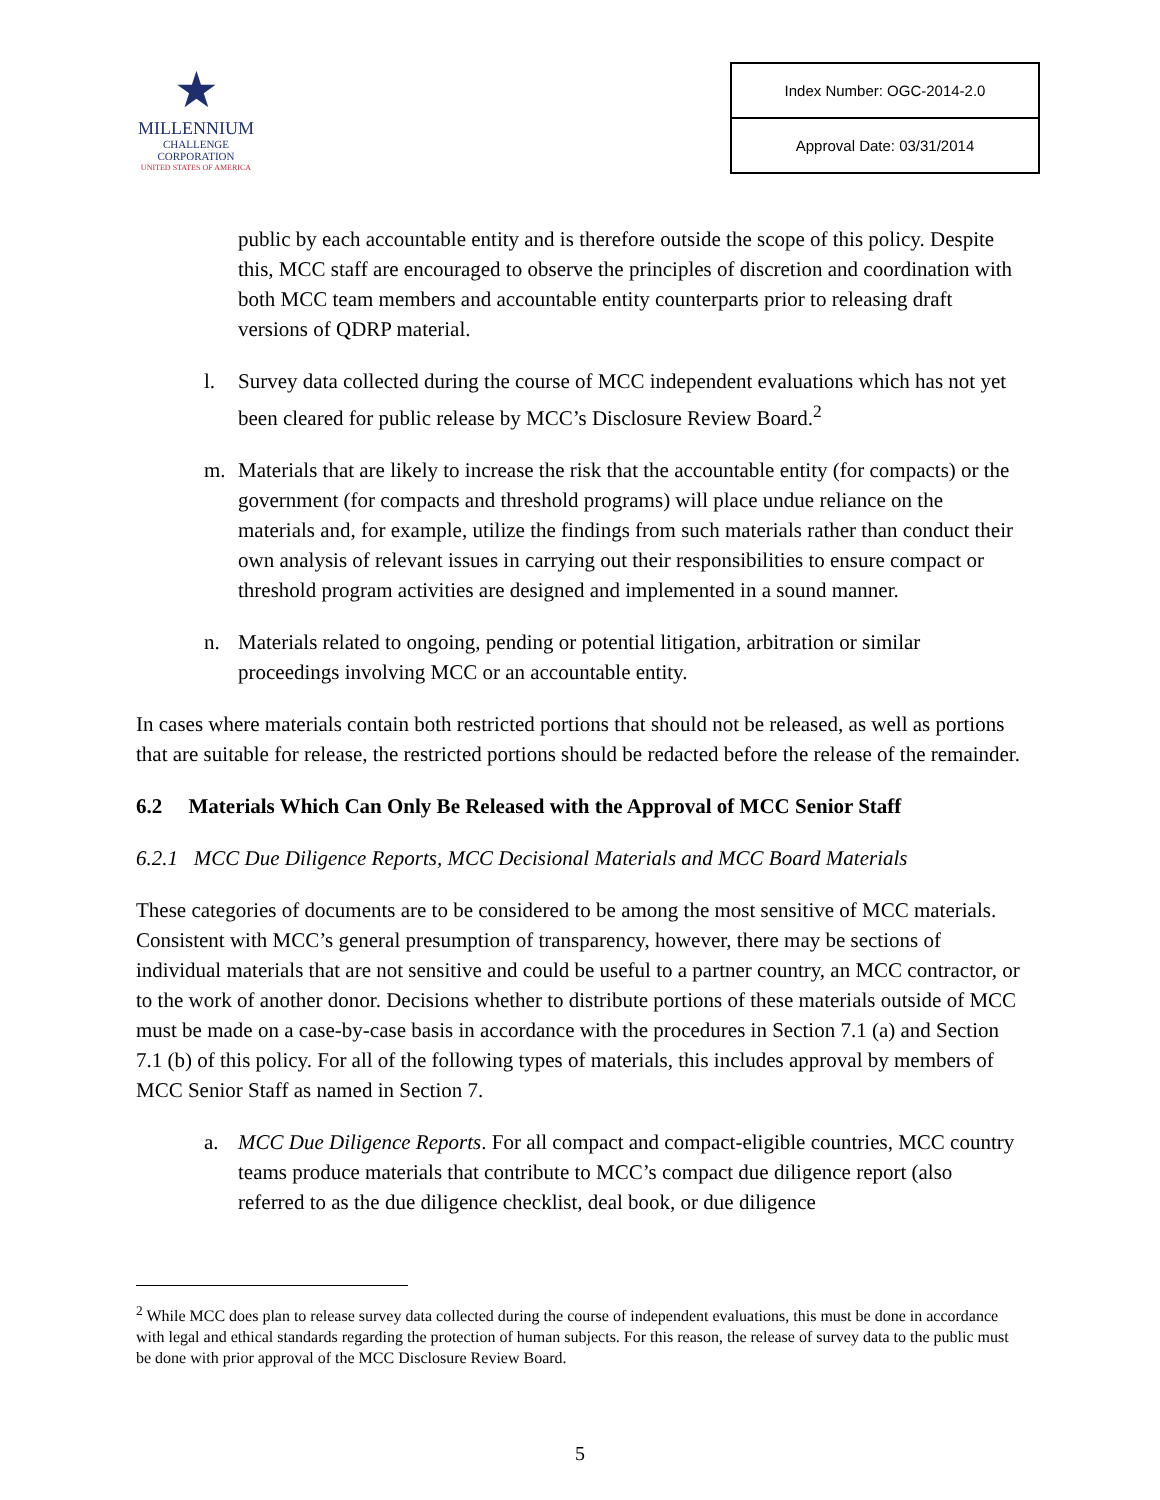★
MILLENNIUM
CHALLENGE CORPORATION
UNITED STATES OF AMERICA
| Index Number: OGC-2014-2.0 |
| Approval Date: 03/31/2014 |
public by each accountable entity and is therefore outside the scope of this policy. Despite this, MCC staff are encouraged to observe the principles of discretion and coordination with both MCC team members and accountable entity counterparts prior to releasing draft versions of QDRP material.
l. Survey data collected during the course of MCC independent evaluations which has not yet been cleared for public release by MCC’s Disclosure Review Board.<sup>2</sup>
m. Materials that are likely to increase the risk that the accountable entity (for compacts) or the government (for compacts and threshold programs) will place undue reliance on the materials and, for example, utilize the findings from such materials rather than conduct their own analysis of relevant issues in carrying out their responsibilities to ensure compact or threshold program activities are designed and implemented in a sound manner.
n. Materials related to ongoing, pending or potential litigation, arbitration or similar proceedings involving MCC or an accountable entity.
In cases where materials contain both restricted portions that should not be released, as well as portions that are suitable for release, the restricted portions should be redacted before the release of the remainder.
6.2 Materials Which Can Only Be Released with the Approval of MCC Senior Staff
6.2.1 MCC Due Diligence Reports, MCC Decisional Materials and MCC Board Materials
These categories of documents are to be considered to be among the most sensitive of MCC materials. Consistent with MCC’s general presumption of transparency, however, there may be sections of individual materials that are not sensitive and could be useful to a partner country, an MCC contractor, or to the work of another donor. Decisions whether to distribute portions of these materials outside of MCC must be made on a case-by-case basis in accordance with the procedures in Section 7.1 (a) and Section 7.1 (b) of this policy. For all of the following types of materials, this includes approval by members of MCC Senior Staff as named in Section 7.
a. MCC Due Diligence Reports. For all compact and compact-eligible countries, MCC country teams produce materials that contribute to MCC’s compact due diligence report (also referred to as the due diligence checklist, deal book, or due diligence
<sup>2</sup> While MCC does plan to release survey data collected during the course of independent evaluations, this must be done in accordance with legal and ethical standards regarding the protection of human subjects. For this reason, the release of survey data to the public must be done with prior approval of the MCC Disclosure Review Board.
5